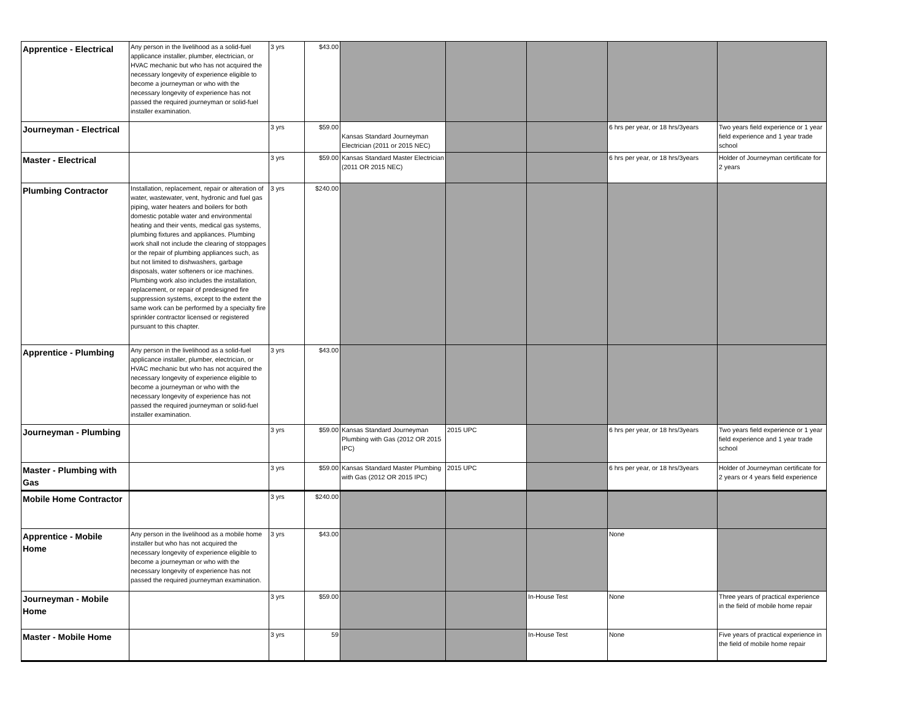| Apprentice - Electrical | Any person in the livelihood as a solid-fuel applicance installer, plumber, electrician, or HVAC mechanic but who has not acquired the necessary longevity of experience eligible to become a journeyman or who with the necessary longevity of experience has not passed the required journeyman or solid-fuel installer examination. | 3 yrs | $43.00 | | | | | |
| Journeyman - Electrical | | 3 yrs | $59.00 | Kansas Standard Journeyman Electrician (2011 or 2015 NEC) | | | 6 hrs per year, or 18 hrs/3years | Two years field experience or 1 year field experience and 1 year trade school |
| Master - Electrical | | 3 yrs | $59.00 | Kansas Standard Master Electrician (2011 OR 2015 NEC) | | | 6 hrs per year, or 18 hrs/3years | Holder of Journeyman certificate for 2 years |
| Plumbing Contractor | Installation, replacement, repair or alteration of water, wastewater, vent, hydronic and fuel gas piping, water heaters and boilers for both domestic potable water and environmental heating and their vents, medical gas systems, plumbing fixtures and appliances. Plumbing work shall not include the clearing of stoppages or the repair of plumbing appliances such, as but not limited to dishwashers, garbage disposals, water softeners or ice machines. Plumbing work also includes the installation, replacement, or repair of predesigned fire suppression systems, except to the extent the same work can be performed by a specialty fire sprinkler contractor licensed or registered pursuant to this chapter. | 3 yrs | $240.00 | | | | | |
| Apprentice - Plumbing | Any person in the livelihood as a solid-fuel applicance installer, plumber, electrician, or HVAC mechanic but who has not acquired the necessary longevity of experience eligible to become a journeyman or who with the necessary longevity of experience has not passed the required journeyman or solid-fuel installer examination. | 3 yrs | $43.00 | | | | | |
| Journeyman - Plumbing | | 3 yrs | $59.00 | Kansas Standard Journeyman Plumbing with Gas (2012 OR 2015 IPC) | 2015 UPC | | 6 hrs per year, or 18 hrs/3years | Two years field experience or 1 year field experience and 1 year trade school |
| Master - Plumbing with Gas | | 3 yrs | $59.00 | Kansas Standard Master Plumbing with Gas (2012 OR 2015 IPC) | 2015 UPC | | 6 hrs per year, or 18 hrs/3years | Holder of Journeyman certificate for 2 years or 4 years field experience |
| Mobile Home Contractor | | 3 yrs | $240.00 | | | | | |
| Apprentice - Mobile Home | Any person in the livelihood as a mobile home installer but who has not acquired the necessary longevity of experience eligible to become a journeyman or who with the necessary longevity of experience has not passed the required journeyman examination. | 3 yrs | $43.00 | | | | None | |
| Journeyman - Mobile Home | | 3 yrs | $59.00 | | | In-House Test | None | Three years of practical experience in the field of mobile home repair |
| Master - Mobile Home | | 3 yrs | 59 | | | In-House Test | None | Five years of practical experience in the field of mobile home repair |